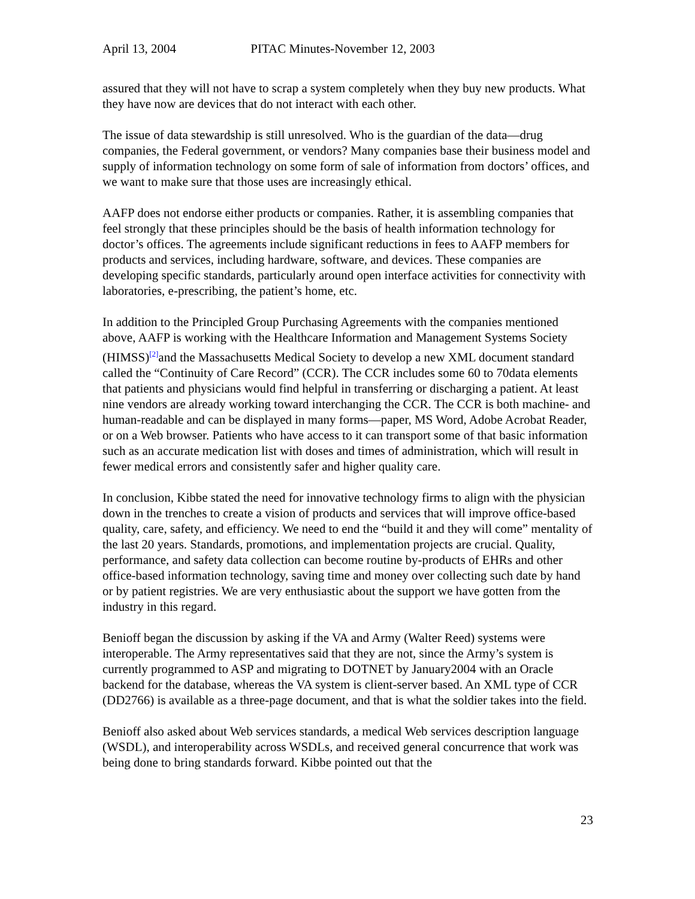April 13, 2004 PITAC Minutes-November 12, 2003
assured that they will not have to scrap a system completely when they buy new products. What they have now are devices that do not interact with each other.
The issue of data stewardship is still unresolved. Who is the guardian of the data—drug companies, the Federal government, or vendors? Many companies base their business model and supply of information technology on some form of sale of information from doctors’ offices, and we want to make sure that those uses are increasingly ethical.
AAFP does not endorse either products or companies. Rather, it is assembling companies that feel strongly that these principles should be the basis of health information technology for doctor’s offices. The agreements include significant reductions in fees to AAFP members for products and services, including hardware, software, and devices. These companies are developing specific standards, particularly around open interface activities for connectivity with laboratories, e-prescribing, the patient’s home, etc.
In addition to the Principled Group Purchasing Agreements with the companies mentioned above, AAFP is working with the Healthcare Information and Management Systems Society (HIMSS)<sup>[2]</sup>and the Massachusetts Medical Society to develop a new XML document standard called the “Continuity of Care Record” (CCR). The CCR includes some 60 to 70data elements that patients and physicians would find helpful in transferring or discharging a patient. At least nine vendors are already working toward interchanging the CCR. The CCR is both machine- and human-readable and can be displayed in many forms—paper, MS Word, Adobe Acrobat Reader, or on a Web browser. Patients who have access to it can transport some of that basic information such as an accurate medication list with doses and times of administration, which will result in fewer medical errors and consistently safer and higher quality care.
In conclusion, Kibbe stated the need for innovative technology firms to align with the physician down in the trenches to create a vision of products and services that will improve office-based quality, care, safety, and efficiency. We need to end the “build it and they will come” mentality of the last 20 years. Standards, promotions, and implementation projects are crucial. Quality, performance, and safety data collection can become routine by-products of EHRs and other office-based information technology, saving time and money over collecting such date by hand or by patient registries. We are very enthusiastic about the support we have gotten from the industry in this regard.
Benioff began the discussion by asking if the VA and Army (Walter Reed) systems were interoperable. The Army representatives said that they are not, since the Army’s system is currently programmed to ASP and migrating to DOTNET by January2004 with an Oracle backend for the database, whereas the VA system is client-server based. An XML type of CCR (DD2766) is available as a three-page document, and that is what the soldier takes into the field.
Benioff also asked about Web services standards, a medical Web services description language (WSDL), and interoperability across WSDLs, and received general concurrence that work was being done to bring standards forward. Kibbe pointed out that the
23